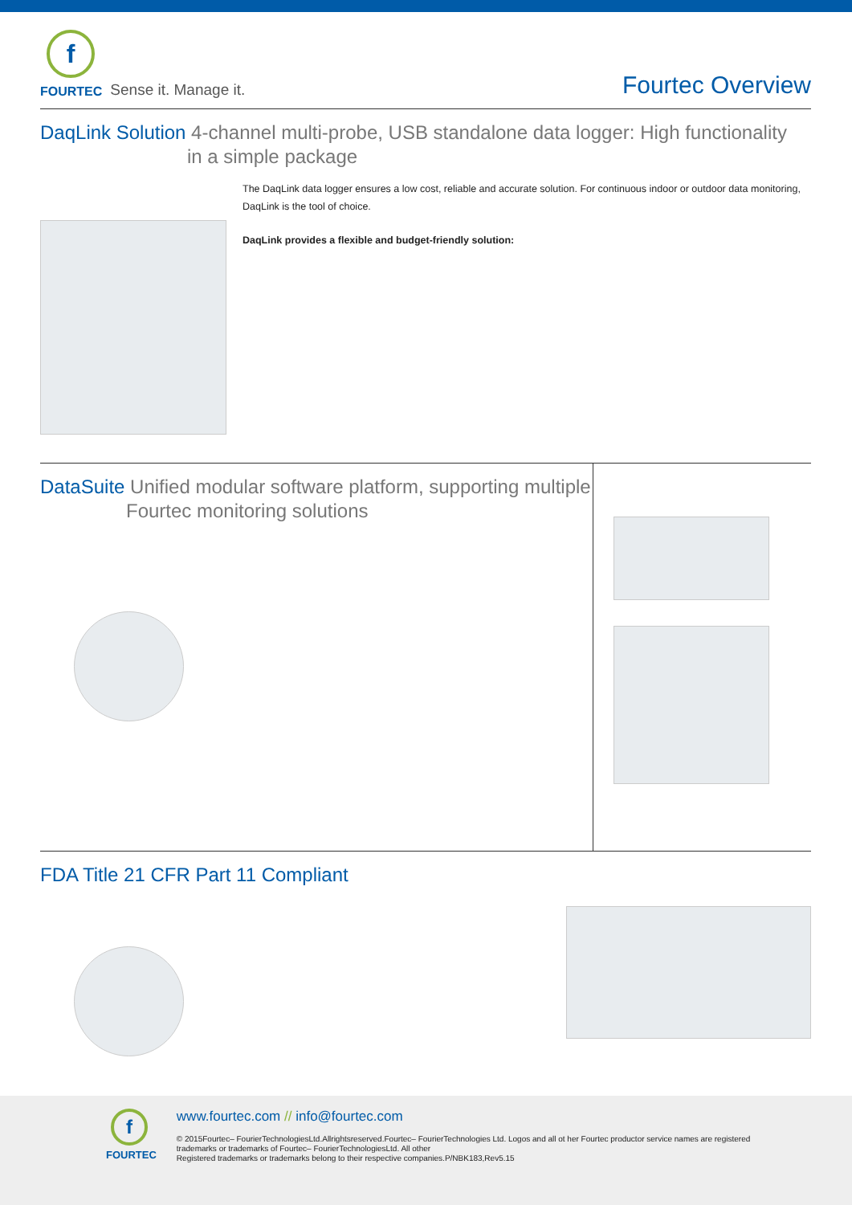f
FOURTEC
Sense it. Manage it.
Fourtec Overview
DaqLink Solution 4-channel multi-probe, USB standalone data logger: High functionality
in a simple package
The DaqLink data logger ensures a low cost, reliable and accurate solution. For continuous indoor or outdoor data monitoring, DaqLink is the tool of choice.
DaqLink provides a flexible and budget-friendly solution:
DataSuite Unified modular software platform, supporting multiple
Fourtec monitoring solutions
FDA Title 21 CFR Part 11 Compliant
f
FOURTEC
www.fourtec.com // info@fourtec.com
© 2015Fourtec– FourierTechnologiesLtd.Allrightsreserved.Fourtec– FourierTechnologies Ltd. Logos and all ot her Fourtec productor service names are registered
trademarks or trademarks of Fourtec– FourierTechnologiesLtd. All other
Registered trademarks or trademarks belong to their respective companies.P/NBK183,Rev5.15